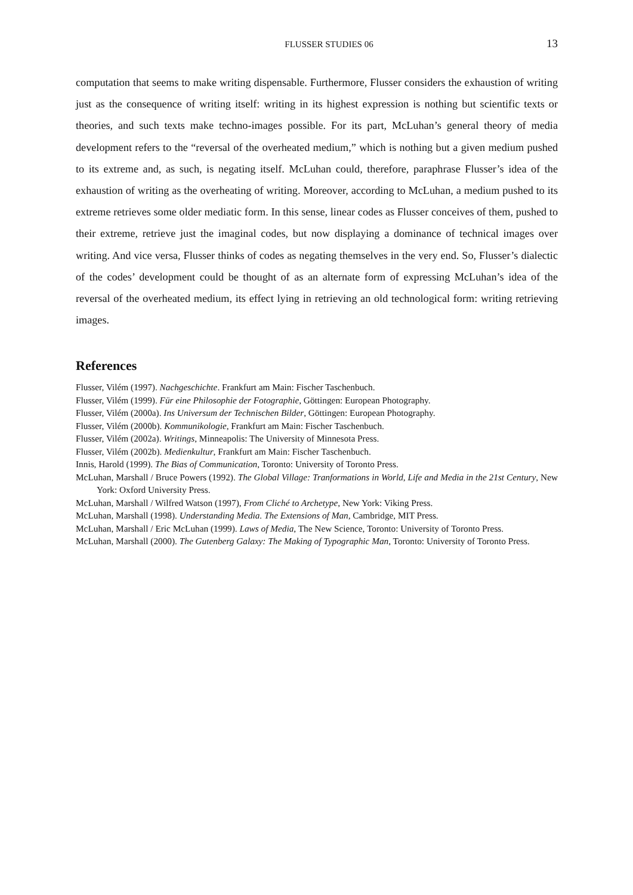FLUSSER STUDIES 06 13
computation that seems to make writing dispensable. Furthermore, Flusser considers the exhaustion of writing just as the consequence of writing itself: writing in its highest expression is nothing but scientific texts or theories, and such texts make techno-images possible. For its part, McLuhan’s general theory of media development refers to the “reversal of the overheated medium,” which is nothing but a given medium pushed to its extreme and, as such, is negating itself. McLuhan could, therefore, paraphrase Flusser’s idea of the exhaustion of writing as the overheating of writing. Moreover, according to McLuhan, a medium pushed to its extreme retrieves some older mediatic form. In this sense, linear codes as Flusser conceives of them, pushed to their extreme, retrieve just the imaginal codes, but now displaying a dominance of technical images over writing. And vice versa, Flusser thinks of codes as negating themselves in the very end. So, Flusser’s dialectic of the codes’ development could be thought of as an alternate form of expressing McLuhan’s idea of the reversal of the overheated medium, its effect lying in retrieving an old technological form: writing retrieving images.
References
Flusser, Vilém (1997). Nachgeschichte. Frankfurt am Main: Fischer Taschenbuch.
Flusser, Vilém (1999). Für eine Philosophie der Fotographie, Göttingen: European Photography.
Flusser, Vilém (2000a). Ins Universum der Technischen Bilder, Göttingen: European Photography.
Flusser, Vilém (2000b). Kommunikologie, Frankfurt am Main: Fischer Taschenbuch.
Flusser, Vilém (2002a). Writings, Minneapolis: The University of Minnesota Press.
Flusser, Vilém (2002b). Medienkultur, Frankfurt am Main: Fischer Taschenbuch.
Innis, Harold (1999). The Bias of Communication, Toronto: University of Toronto Press.
McLuhan, Marshall / Bruce Powers (1992). The Global Village: Tranformations in World, Life and Media in the 21st Century, New York: Oxford University Press.
McLuhan, Marshall / Wilfred Watson (1997), From Cliché to Archetype, New York: Viking Press.
McLuhan, Marshall (1998). Understanding Media. The Extensions of Man, Cambridge, MIT Press.
McLuhan, Marshall / Eric McLuhan (1999). Laws of Media, The New Science, Toronto: University of Toronto Press.
McLuhan, Marshall (2000). The Gutenberg Galaxy: The Making of Typographic Man, Toronto: University of Toronto Press.